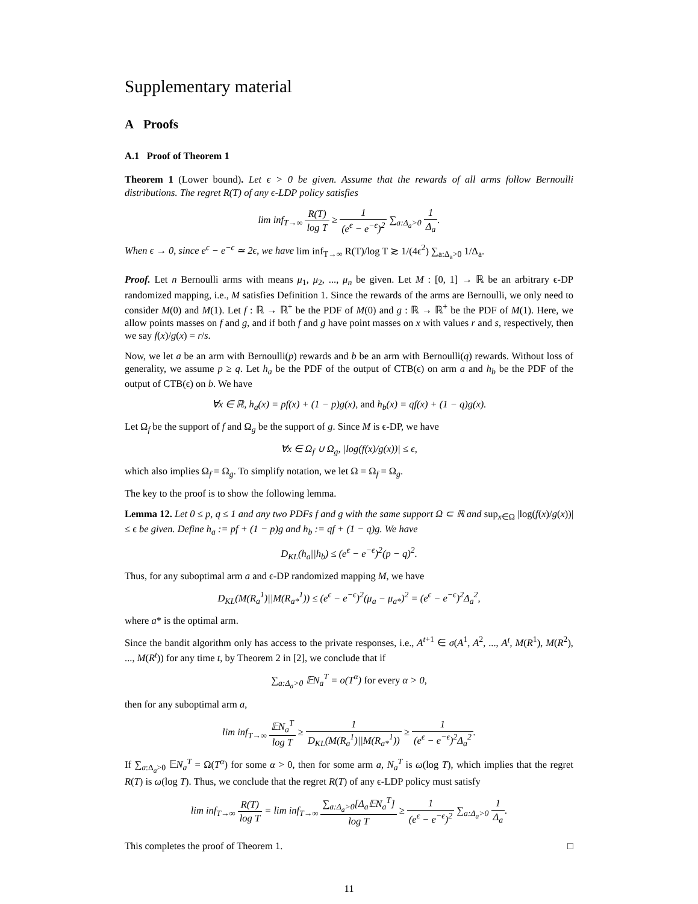Supplementary material
A Proofs
A.1 Proof of Theorem 1
Theorem 1 (Lower bound). Let ϵ > 0 be given. Assume that the rewards of all arms follow Bernoulli distributions. The regret R(T) of any ϵ-LDP policy satisfies
lim inf<sub>T→∞</sub> R(T) log T ≥ 1 (e<sup>ϵ</sup> − e<sup>−ϵ</sup>)<sup>2</sup> ∑<sub>a:Δ<sub>a</sub>>0</sub> 1 Δ<sub>a</sub>.
When ϵ → 0, since e<sup>ϵ</sup> − e<sup>−ϵ</sup> ≃ 2ϵ, we have lim inf<sub>T→∞</sub> R(T)/log T ≳ 1/(4ϵ<sup>2</sup>) ∑<sub>a:Δ<sub>a</sub>>0</sub> 1/Δ<sub>a</sub>.
Proof. Let n Bernoulli arms with means μ<sub>1</sub>, μ<sub>2</sub>, ..., μ<sub>n</sub> be given. Let M : [0, 1] → ℝ be an arbitrary ϵ-DP randomized mapping, i.e., M satisfies Definition 1. Since the rewards of the arms are Bernoulli, we only need to consider M(0) and M(1). Let f : ℝ → ℝ<sup>+</sup> be the PDF of M(0) and g : ℝ → ℝ<sup>+</sup> be the PDF of M(1). Here, we allow points masses on f and g, and if both f and g have point masses on x with values r and s, respectively, then we say f(x)/g(x) = r/s.
Now, we let a be an arm with Bernoulli(p) rewards and b be an arm with Bernoulli(q) rewards. Without loss of generality, we assume p ≥ q. Let h<sub>a</sub> be the PDF of the output of CTB(ϵ) on arm a and h<sub>b</sub> be the PDF of the output of CTB(ϵ) on b. We have
∀x ∈ ℝ, h<sub>a</sub>(x) = pf(x) + (1 − p)g(x), and h<sub>b</sub>(x) = qf(x) + (1 − q)g(x).
Let Ω<sub>f</sub> be the support of f and Ω<sub>g</sub> be the support of g. Since M is ϵ-DP, we have
∀x ∈ Ω<sub>f</sub> ∪ Ω<sub>g</sub>, |log(f(x)/g(x))| ≤ ϵ,
which also implies Ω<sub>f</sub> = Ω<sub>g</sub>. To simplify notation, we let Ω = Ω<sub>f</sub> = Ω<sub>g</sub>.
The key to the proof is to show the following lemma.
Lemma 12. Let 0 ≤ p, q ≤ 1 and any two PDFs f and g with the same support Ω ⊂ ℝ and sup<sub>x∈Ω</sub> |log(f(x)/g(x))| ≤ ϵ be given. Define h<sub>a</sub> := pf + (1 − p)g and h<sub>b</sub> := qf + (1 − q)g. We have
D<sub>KL</sub>(h<sub>a</sub>||h<sub>b</sub>) ≤ (e<sup>ϵ</sup> − e<sup>−ϵ</sup>)<sup>2</sup>(p − q)<sup>2</sup>.
Thus, for any suboptimal arm a and ϵ-DP randomized mapping M, we have
D<sub>KL</sub>(M(R<sub>a</sub><sup>1</sup>)||M(R<sub>a*</sub><sup>1</sup>)) ≤ (e<sup>ϵ</sup> − e<sup>−ϵ</sup>)<sup>2</sup>(μ<sub>a</sub> − μ<sub>a*</sub>)<sup>2</sup> = (e<sup>ϵ</sup> − e<sup>−ϵ</sup>)<sup>2</sup>Δ<sub>a</sub><sup>2</sup>,
where a* is the optimal arm.
Since the bandit algorithm only has access to the private responses, i.e., A<sup>t+1</sup> ∈ σ(A<sup>1</sup>, A<sup>2</sup>, ..., A<sup>t</sup>, M(R<sup>1</sup>), M(R<sup>2</sup>), ..., M(R<sup>t</sup>)) for any time t, by Theorem 2 in [2], we conclude that if
∑<sub>a:Δ<sub>a</sub>>0</sub> 𝔼N<sub>a</sub><sup>T</sup> = o(T<sup>α</sup>) for every α > 0,
then for any suboptimal arm a,
lim inf<sub>T→∞</sub> 𝔼N<sub>a</sub><sup>T</sup> log T ≥ 1 D<sub>KL</sub>(M(R<sub>a</sub><sup>1</sup>)||M(R<sub>a*</sub><sup>1</sup>)) ≥ 1 (e<sup>ϵ</sup> − e<sup>−ϵ</sup>)<sup>2</sup>Δ<sub>a</sub><sup>2</sup>.
If ∑<sub>a:Δ<sub>a</sub>>0</sub> 𝔼N<sub>a</sub><sup>T</sup> = Ω(T<sup>α</sup>) for some α > 0, then for some arm a, N<sub>a</sub><sup>T</sup> is ω(log T), which implies that the regret R(T) is ω(log T). Thus, we conclude that the regret R(T) of any ϵ-LDP policy must satisfy
lim inf<sub>T→∞</sub> R(T) log T = lim inf<sub>T→∞</sub> ∑<sub>a:Δ<sub>a</sub>>0</sub>[Δ<sub>a</sub>𝔼N<sub>a</sub><sup>T</sup>] log T ≥ 1 (e<sup>ϵ</sup> − e<sup>−ϵ</sup>)<sup>2</sup> ∑<sub>a:Δ<sub>a</sub>>0</sub> 1 Δ<sub>a</sub>.
This completes the proof of Theorem 1. □
11